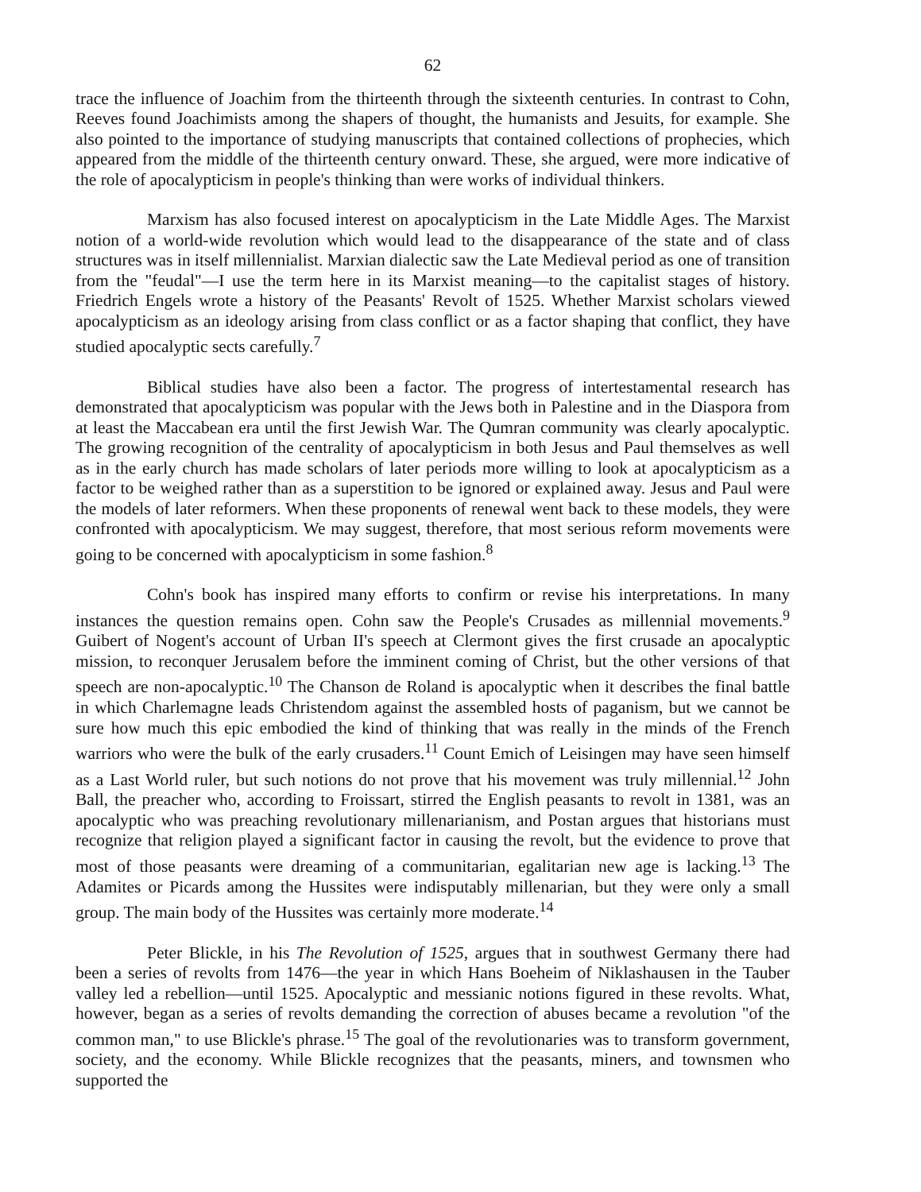62
trace the influence of Joachim from the thirteenth through the sixteenth centuries. In contrast to Cohn, Reeves found Joachimists among the shapers of thought, the humanists and Jesuits, for example. She also pointed to the importance of studying manuscripts that contained collections of prophecies, which appeared from the middle of the thirteenth century onward. These, she argued, were more indicative of the role of apocalypticism in people's thinking than were works of individual thinkers.
Marxism has also focused interest on apocalypticism in the Late Middle Ages. The Marxist notion of a world-wide revolution which would lead to the disappearance of the state and of class structures was in itself millennialist. Marxian dialectic saw the Late Medieval period as one of transition from the "feudal"—I use the term here in its Marxist meaning—to the capitalist stages of history. Friedrich Engels wrote a history of the Peasants' Revolt of 1525. Whether Marxist scholars viewed apocalypticism as an ideology arising from class conflict or as a factor shaping that conflict, they have studied apocalyptic sects carefully.<sup>7</sup>
Biblical studies have also been a factor. The progress of intertestamental research has demonstrated that apocalypticism was popular with the Jews both in Palestine and in the Diaspora from at least the Maccabean era until the first Jewish War. The Qumran community was clearly apocalyptic. The growing recognition of the centrality of apocalypticism in both Jesus and Paul themselves as well as in the early church has made scholars of later periods more willing to look at apocalypticism as a factor to be weighed rather than as a superstition to be ignored or explained away. Jesus and Paul were the models of later reformers. When these proponents of renewal went back to these models, they were confronted with apocalypticism. We may suggest, therefore, that most serious reform movements were going to be concerned with apocalypticism in some fashion.<sup>8</sup>
Cohn's book has inspired many efforts to confirm or revise his interpretations. In many instances the question remains open. Cohn saw the People's Crusades as millennial movements.<sup>9</sup> Guibert of Nogent's account of Urban II's speech at Clermont gives the first crusade an apocalyptic mission, to reconquer Jerusalem before the imminent coming of Christ, but the other versions of that speech are non-apocalyptic.<sup>10</sup> The Chanson de Roland is apocalyptic when it describes the final battle in which Charlemagne leads Christendom against the assembled hosts of paganism, but we cannot be sure how much this epic embodied the kind of thinking that was really in the minds of the French warriors who were the bulk of the early crusaders.<sup>11</sup> Count Emich of Leisingen may have seen himself as a Last World ruler, but such notions do not prove that his movement was truly millennial.<sup>12</sup> John Ball, the preacher who, according to Froissart, stirred the English peasants to revolt in 1381, was an apocalyptic who was preaching revolutionary millenarianism, and Postan argues that historians must recognize that religion played a significant factor in causing the revolt, but the evidence to prove that most of those peasants were dreaming of a communitarian, egalitarian new age is lacking.<sup>13</sup> The Adamites or Picards among the Hussites were indisputably millenarian, but they were only a small group. The main body of the Hussites was certainly more moderate.<sup>14</sup>
Peter Blickle, in his The Revolution of 1525, argues that in southwest Germany there had been a series of revolts from 1476—the year in which Hans Boeheim of Niklashausen in the Tauber valley led a rebellion—until 1525. Apocalyptic and messianic notions figured in these revolts. What, however, began as a series of revolts demanding the correction of abuses became a revolution "of the common man," to use Blickle's phrase.<sup>15</sup> The goal of the revolutionaries was to transform government, society, and the economy. While Blickle recognizes that the peasants, miners, and townsmen who supported the